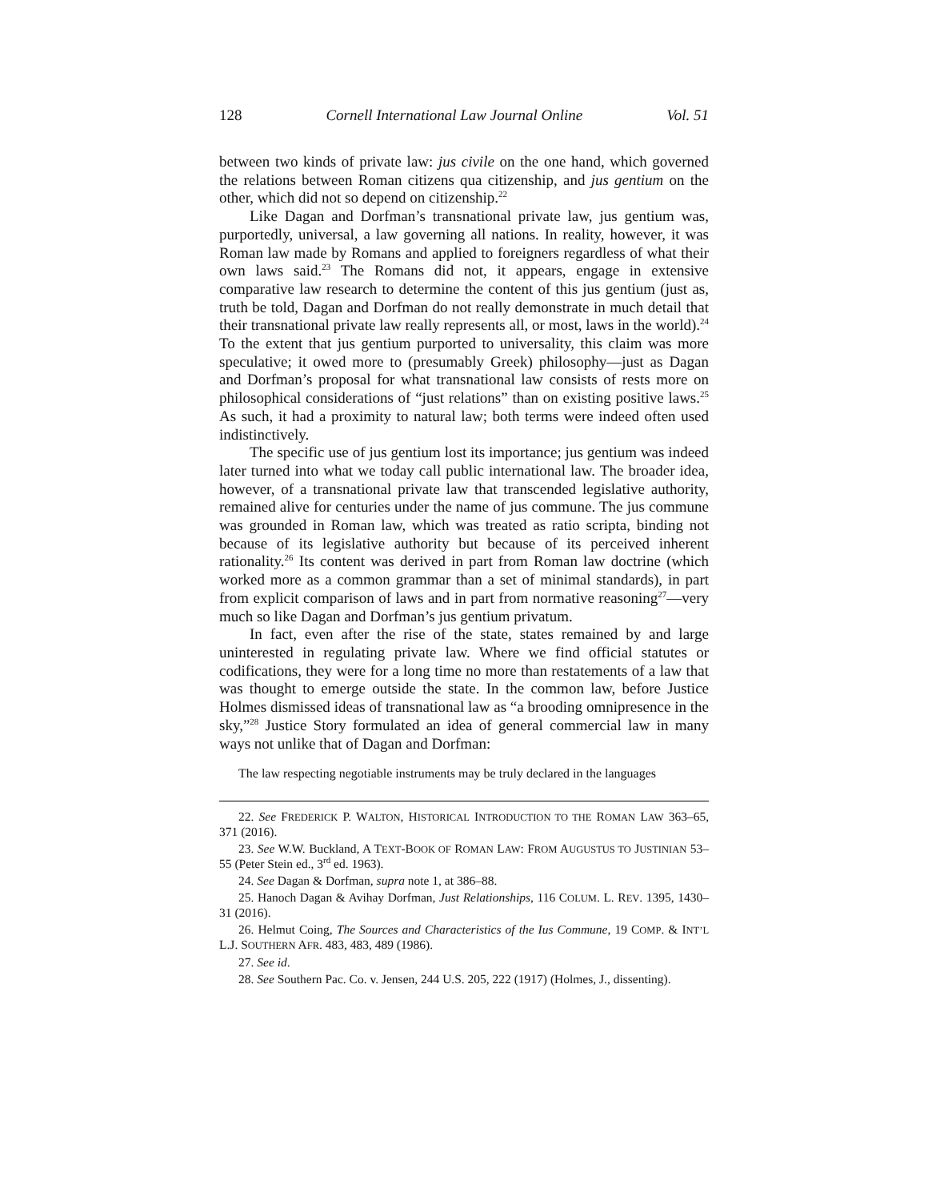128 Cornell International Law Journal Online Vol. 51
between two kinds of private law: jus civile on the one hand, which governed the relations between Roman citizens qua citizenship, and jus gentium on the other, which did not so depend on citizenship.<sup>22</sup>
Like Dagan and Dorfman’s transnational private law, jus gentium was, purportedly, universal, a law governing all nations. In reality, however, it was Roman law made by Romans and applied to foreigners regardless of what their own laws said.<sup>23</sup> The Romans did not, it appears, engage in extensive comparative law research to determine the content of this jus gentium (just as, truth be told, Dagan and Dorfman do not really demonstrate in much detail that their transnational private law really represents all, or most, laws in the world).<sup>24</sup> To the extent that jus gentium purported to universality, this claim was more speculative; it owed more to (presumably Greek) philosophy—just as Dagan and Dorfman’s proposal for what transnational law consists of rests more on philosophical considerations of “just relations” than on existing positive laws.<sup>25</sup> As such, it had a proximity to natural law; both terms were indeed often used indistinctively.
The specific use of jus gentium lost its importance; jus gentium was indeed later turned into what we today call public international law. The broader idea, however, of a transnational private law that transcended legislative authority, remained alive for centuries under the name of jus commune. The jus commune was grounded in Roman law, which was treated as ratio scripta, binding not because of its legislative authority but because of its perceived inherent rationality.<sup>26</sup> Its content was derived in part from Roman law doctrine (which worked more as a common grammar than a set of minimal standards), in part from explicit comparison of laws and in part from normative reasoning<sup>27</sup>—very much so like Dagan and Dorfman’s jus gentium privatum.
In fact, even after the rise of the state, states remained by and large uninterested in regulating private law. Where we find official statutes or codifications, they were for a long time no more than restatements of a law that was thought to emerge outside the state. In the common law, before Justice Holmes dismissed ideas of transnational law as “a brooding omnipresence in the sky,”<sup>28</sup> Justice Story formulated an idea of general commercial law in many ways not unlike that of Dagan and Dorfman:
The law respecting negotiable instruments may be truly declared in the languages
22. See FREDERICK P. WALTON, HISTORICAL INTRODUCTION TO THE ROMAN LAW 363–65, 371 (2016).
23. See W.W. Buckland, A TEXT-BOOK OF ROMAN LAW: FROM AUGUSTUS TO JUSTINIAN 53–55 (Peter Stein ed., 3<sup>rd</sup> ed. 1963).
24. See Dagan & Dorfman, supra note 1, at 386–88.
25. Hanoch Dagan & Avihay Dorfman, Just Relationships, 116 COLUM. L. REV. 1395, 1430–31 (2016).
26. Helmut Coing, The Sources and Characteristics of the Ius Commune, 19 COMP. & INT’L L.J. SOUTHERN AFR. 483, 483, 489 (1986).
27. See id.
28. See Southern Pac. Co. v. Jensen, 244 U.S. 205, 222 (1917) (Holmes, J., dissenting).